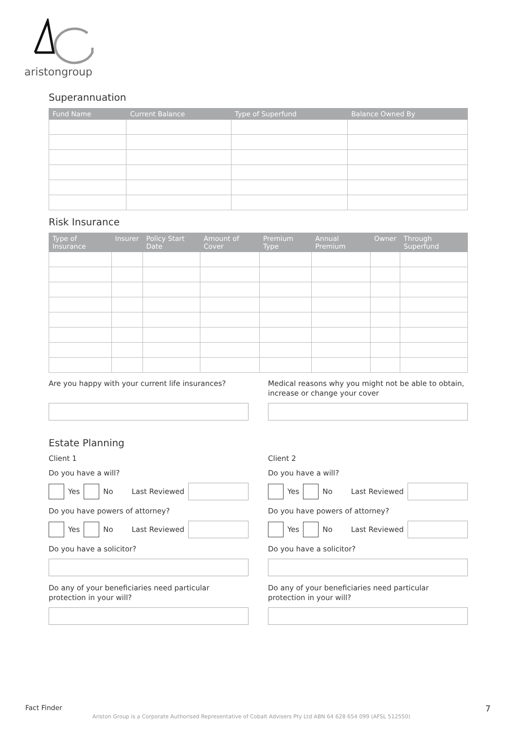aristongroup
Superannuation
| Fund Name | Current Balance | Type of Superfund | Balance Owned By |
| --- | --- | --- | --- |
Risk Insurance
| Type of Insurance | Insurer | Policy Start Date | Amount of Cover | Premium Type | Annual Premium | Owner | Through Superfund |
| --- | --- | --- | --- | --- | --- | --- | --- |
Are you happy with your current life insurances?
Medical reasons why you might not be able to obtain, increase or change your cover
Estate Planning
Client 1
Do you have a will?
Yes No Last Reviewed
Do you have powers of attorney?
Yes No Last Reviewed
Do you have a solicitor?
Do any of your beneficiaries need particular protection in your will?
Client 2
Do you have a will?
Yes No Last Reviewed
Do you have powers of attorney?
Yes No Last Reviewed
Do you have a solicitor?
Do any of your beneficiaries need particular protection in your will?
Fact Finder 7
Ariston Group is a Corporate Authorised Representative of Cobalt Advisers Pty Ltd ABN 64 628 654 099 (AFSL 512550)